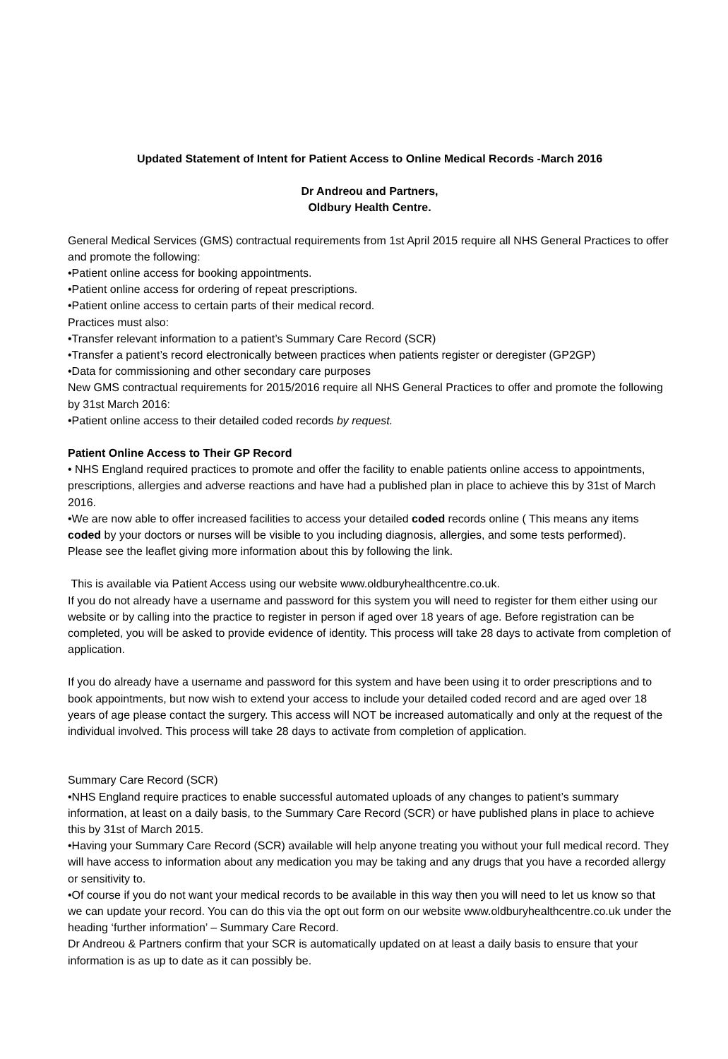Updated Statement of Intent for Patient Access to Online Medical Records -March 2016
Dr Andreou and Partners,
Oldbury Health Centre.
General Medical Services (GMS) contractual requirements from 1st April 2015 require all NHS General Practices to offer and promote the following:
•Patient online access for booking appointments.
•Patient online access for ordering of repeat prescriptions.
•Patient online access to certain parts of their medical record.
Practices must also:
•Transfer relevant information to a patient’s Summary Care Record (SCR)
•Transfer a patient’s record electronically between practices when patients register or deregister (GP2GP)
•Data for commissioning and other secondary care purposes
New GMS contractual requirements for 2015/2016 require all NHS General Practices to offer and promote the following by 31st March 2016:
•Patient online access to their detailed coded records by request.
Patient Online Access to Their GP Record
• NHS England required practices to promote and offer the facility to enable patients online access to appointments, prescriptions, allergies and adverse reactions and have had a published plan in place to achieve this by 31st of March 2016.
•We are now able to offer increased facilities to access your detailed coded records online ( This means any items coded by your doctors or nurses will be visible to you including diagnosis, allergies, and some tests performed).
Please see the leaflet giving more information about this by following the link.
This is available via Patient Access using our website www.oldburyhealthcentre.co.uk.
If you do not already have a username and password for this system you will need to register for them either using our website or by calling into the practice to register in person if aged over 18 years of age. Before registration can be completed, you will be asked to provide evidence of identity. This process will take 28 days to activate from completion of application.
If you do already have a username and password for this system and have been using it to order prescriptions and to book appointments, but now wish to extend your access to include your detailed coded record and are aged over 18 years of age please contact the surgery. This access will NOT be increased automatically and only at the request of the individual involved. This process will take 28 days to activate from completion of application.
Summary Care Record (SCR)
•NHS England require practices to enable successful automated uploads of any changes to patient’s summary information, at least on a daily basis, to the Summary Care Record (SCR) or have published plans in place to achieve this by 31st of March 2015.
•Having your Summary Care Record (SCR) available will help anyone treating you without your full medical record. They will have access to information about any medication you may be taking and any drugs that you have a recorded allergy or sensitivity to.
•Of course if you do not want your medical records to be available in this way then you will need to let us know so that we can update your record. You can do this via the opt out form on our website www.oldburyhealthcentre.co.uk under the heading ‘further information’ – Summary Care Record.
Dr Andreou & Partners confirm that your SCR is automatically updated on at least a daily basis to ensure that your information is as up to date as it can possibly be.